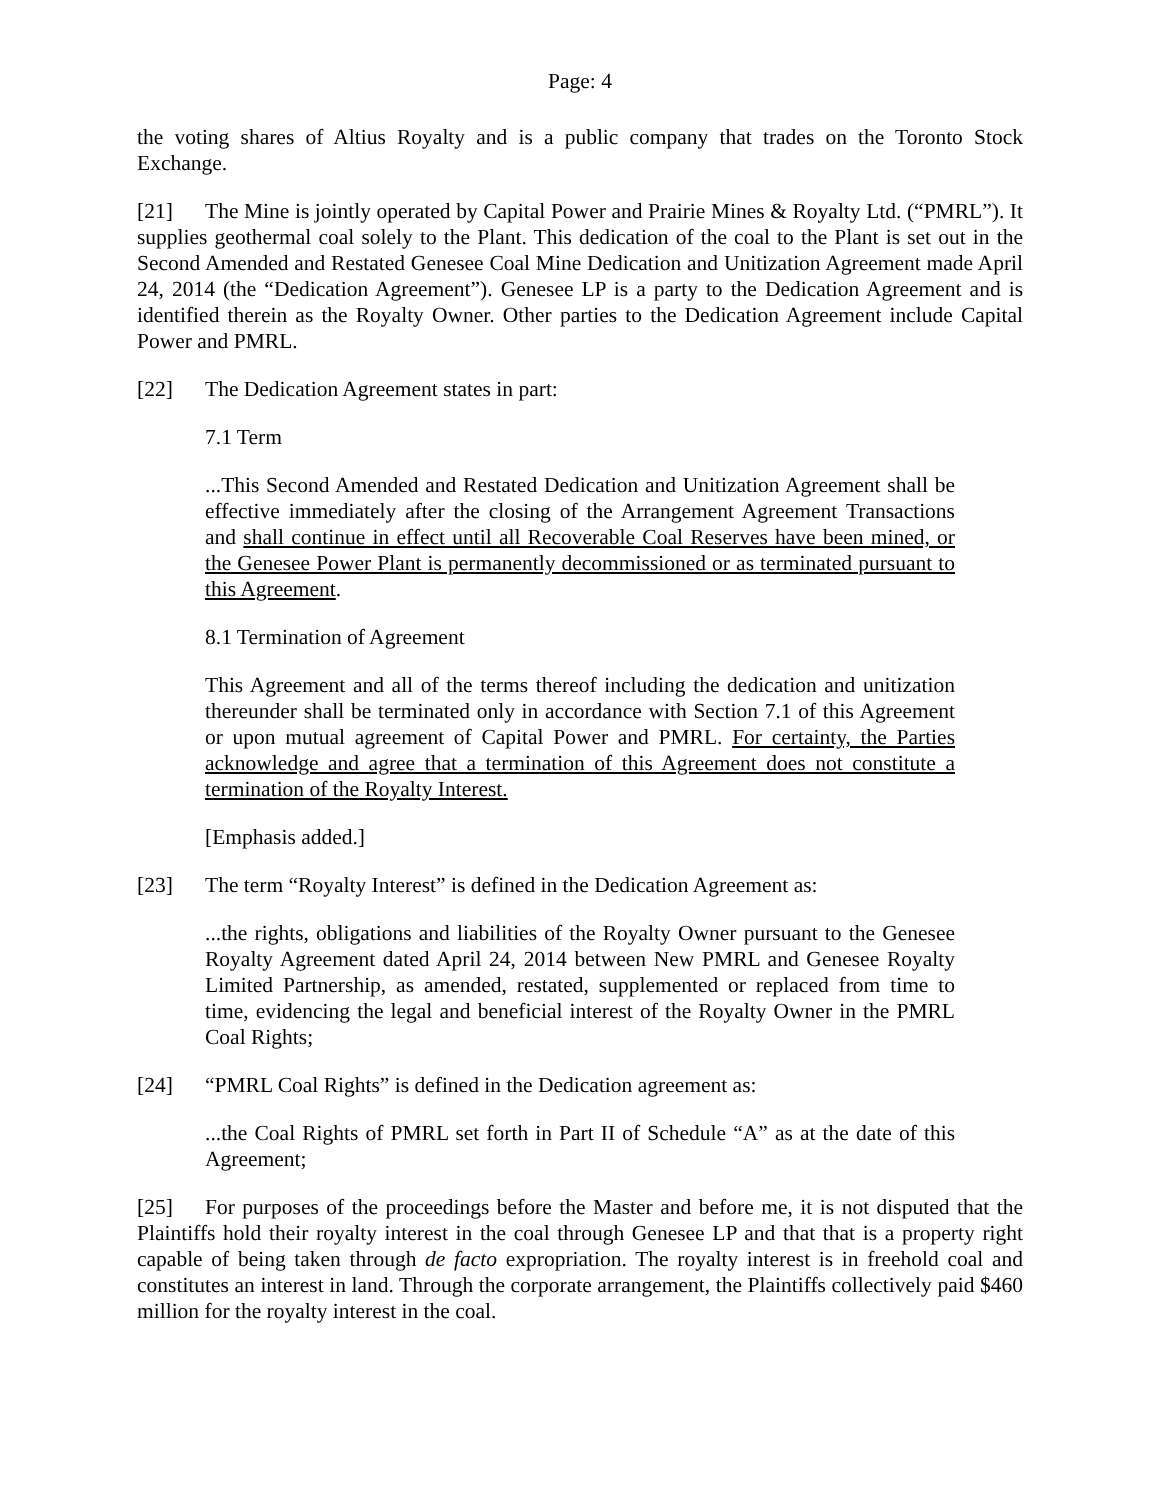Page: 4
the voting shares of Altius Royalty and is a public company that trades on the Toronto Stock Exchange.
[21] The Mine is jointly operated by Capital Power and Prairie Mines & Royalty Ltd. (“PMRL”). It supplies geothermal coal solely to the Plant. This dedication of the coal to the Plant is set out in the Second Amended and Restated Genesee Coal Mine Dedication and Unitization Agreement made April 24, 2014 (the “Dedication Agreement”). Genesee LP is a party to the Dedication Agreement and is identified therein as the Royalty Owner. Other parties to the Dedication Agreement include Capital Power and PMRL.
[22] The Dedication Agreement states in part:
7.1 Term
...This Second Amended and Restated Dedication and Unitization Agreement shall be effective immediately after the closing of the Arrangement Agreement Transactions and shall continue in effect until all Recoverable Coal Reserves have been mined, or the Genesee Power Plant is permanently decommissioned or as terminated pursuant to this Agreement.
8.1 Termination of Agreement
This Agreement and all of the terms thereof including the dedication and unitization thereunder shall be terminated only in accordance with Section 7.1 of this Agreement or upon mutual agreement of Capital Power and PMRL. For certainty, the Parties acknowledge and agree that a termination of this Agreement does not constitute a termination of the Royalty Interest.
[Emphasis added.]
[23] The term “Royalty Interest” is defined in the Dedication Agreement as:
...the rights, obligations and liabilities of the Royalty Owner pursuant to the Genesee Royalty Agreement dated April 24, 2014 between New PMRL and Genesee Royalty Limited Partnership, as amended, restated, supplemented or replaced from time to time, evidencing the legal and beneficial interest of the Royalty Owner in the PMRL Coal Rights;
[24] “PMRL Coal Rights” is defined in the Dedication agreement as:
...the Coal Rights of PMRL set forth in Part II of Schedule “A” as at the date of this Agreement;
[25] For purposes of the proceedings before the Master and before me, it is not disputed that the Plaintiffs hold their royalty interest in the coal through Genesee LP and that that is a property right capable of being taken through de facto expropriation. The royalty interest is in freehold coal and constitutes an interest in land. Through the corporate arrangement, the Plaintiffs collectively paid $460 million for the royalty interest in the coal.